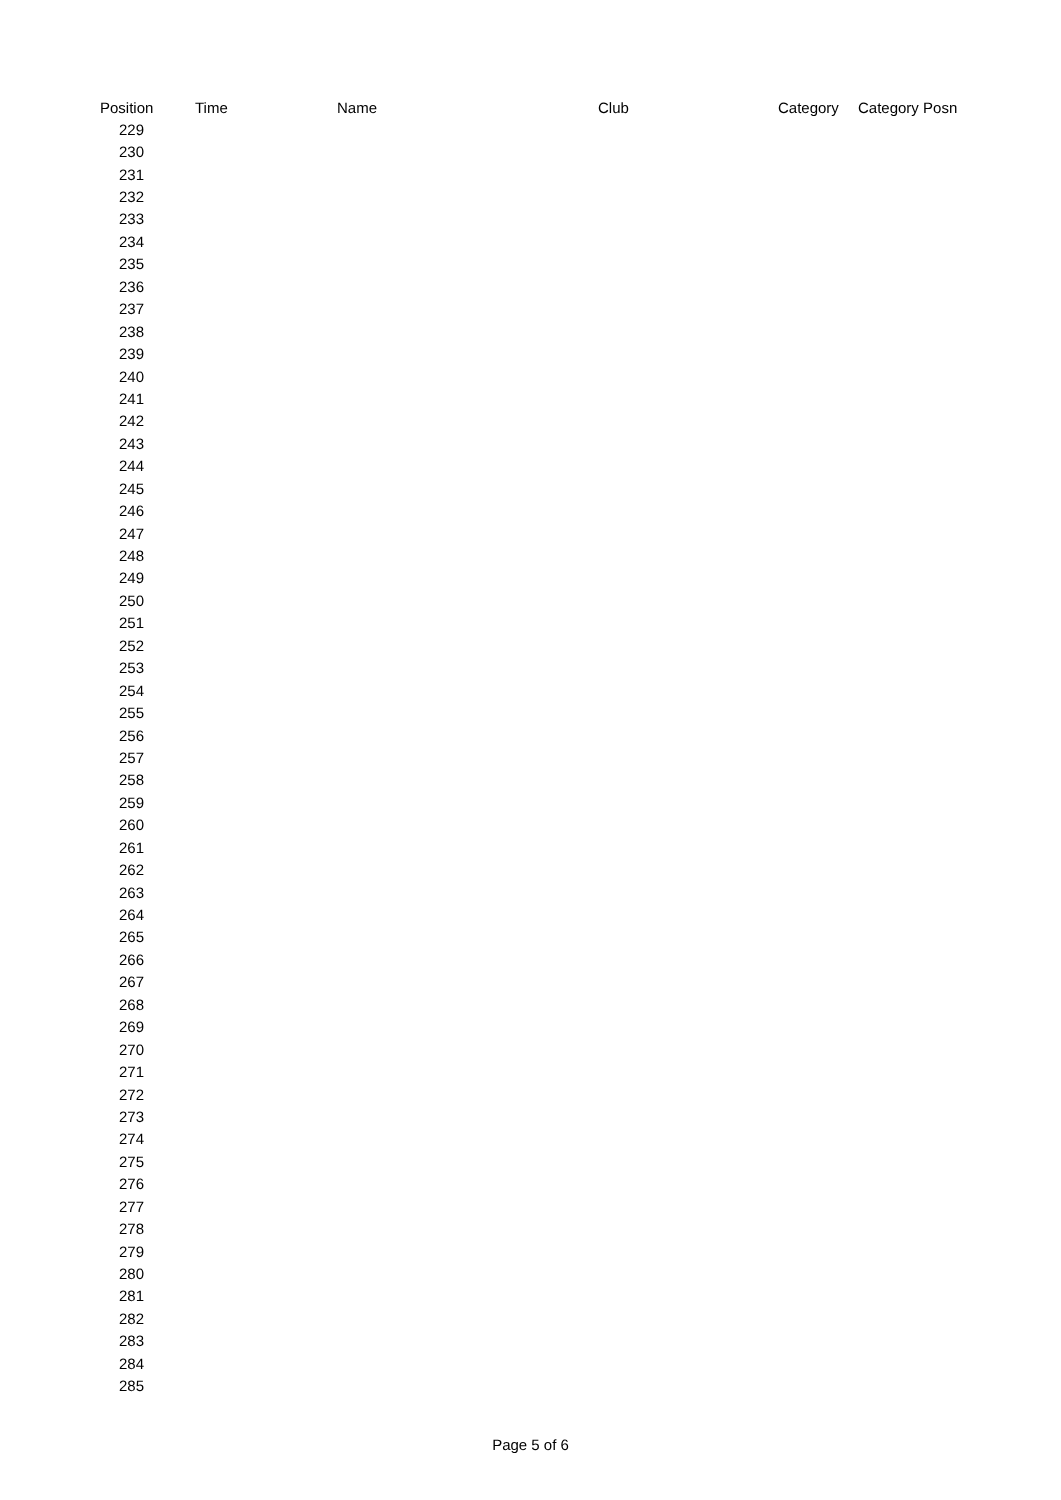| Position | Time | Name | Club | Category | Category Posn |
| --- | --- | --- | --- | --- | --- |
| 229 | | | | | |
| 230 | | | | | |
| 231 | | | | | |
| 232 | | | | | |
| 233 | | | | | |
| 234 | | | | | |
| 235 | | | | | |
| 236 | | | | | |
| 237 | | | | | |
| 238 | | | | | |
| 239 | | | | | |
| 240 | | | | | |
| 241 | | | | | |
| 242 | | | | | |
| 243 | | | | | |
| 244 | | | | | |
| 245 | | | | | |
| 246 | | | | | |
| 247 | | | | | |
| 248 | | | | | |
| 249 | | | | | |
| 250 | | | | | |
| 251 | | | | | |
| 252 | | | | | |
| 253 | | | | | |
| 254 | | | | | |
| 255 | | | | | |
| 256 | | | | | |
| 257 | | | | | |
| 258 | | | | | |
| 259 | | | | | |
| 260 | | | | | |
| 261 | | | | | |
| 262 | | | | | |
| 263 | | | | | |
| 264 | | | | | |
| 265 | | | | | |
| 266 | | | | | |
| 267 | | | | | |
| 268 | | | | | |
| 269 | | | | | |
| 270 | | | | | |
| 271 | | | | | |
| 272 | | | | | |
| 273 | | | | | |
| 274 | | | | | |
| 275 | | | | | |
| 276 | | | | | |
| 277 | | | | | |
| 278 | | | | | |
| 279 | | | | | |
| 280 | | | | | |
| 281 | | | | | |
| 282 | | | | | |
| 283 | | | | | |
| 284 | | | | | |
| 285 | | | | | |
Page 5 of 6